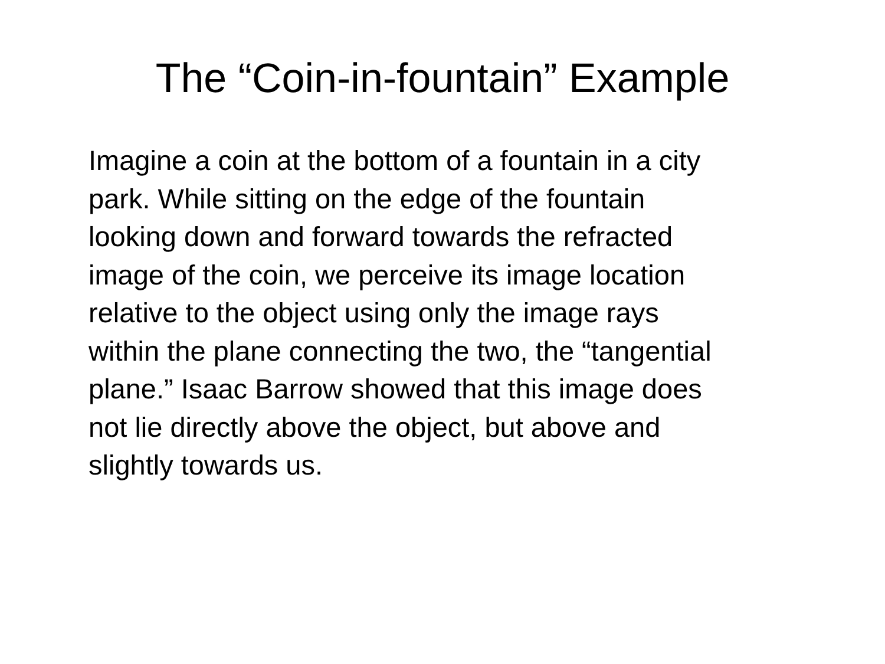The “Coin-in-fountain” Example
Imagine a coin at the bottom of a fountain in a city
park. While sitting on the edge of the fountain
looking down and forward towards the refracted
image of the coin, we perceive its image location
relative to the object using only the image rays
within the plane connecting the two, the “tangential
plane.” Isaac Barrow showed that this image does
not lie directly above the object, but above and
slightly towards us.